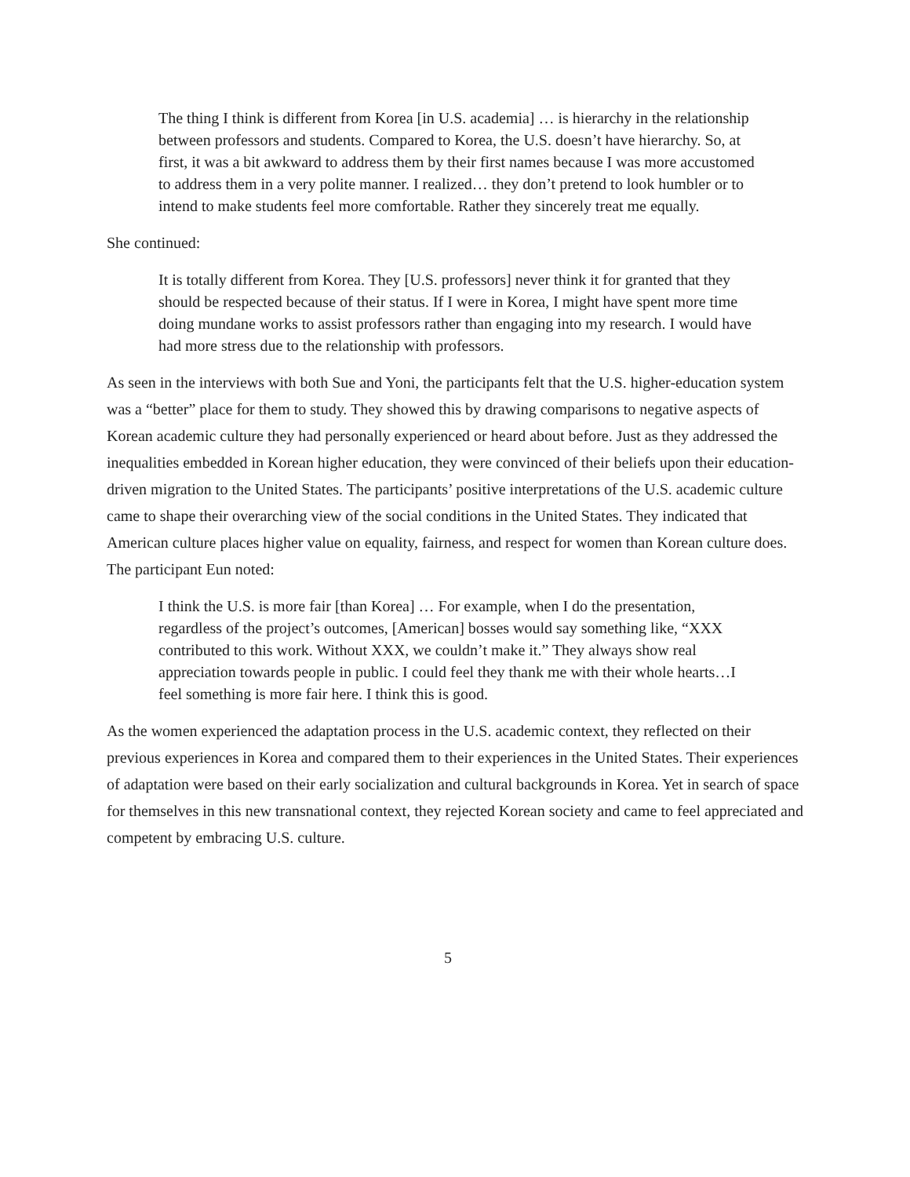The thing I think is different from Korea [in U.S. academia] … is hierarchy in the relationship between professors and students. Compared to Korea, the U.S. doesn’t have hierarchy. So, at first, it was a bit awkward to address them by their first names because I was more accustomed to address them in a very polite manner. I realized… they don’t pretend to look humbler or to intend to make students feel more comfortable. Rather they sincerely treat me equally.
She continued:
It is totally different from Korea. They [U.S. professors] never think it for granted that they should be respected because of their status. If I were in Korea, I might have spent more time doing mundane works to assist professors rather than engaging into my research. I would have had more stress due to the relationship with professors.
As seen in the interviews with both Sue and Yoni, the participants felt that the U.S. higher-education system was a “better” place for them to study. They showed this by drawing comparisons to negative aspects of Korean academic culture they had personally experienced or heard about before. Just as they addressed the inequalities embedded in Korean higher education, they were convinced of their beliefs upon their education-driven migration to the United States. The participants’ positive interpretations of the U.S. academic culture came to shape their overarching view of the social conditions in the United States. They indicated that American culture places higher value on equality, fairness, and respect for women than Korean culture does. The participant Eun noted:
I think the U.S. is more fair [than Korea] … For example, when I do the presentation, regardless of the project’s outcomes, [American] bosses would say something like, “XXX contributed to this work. Without XXX, we couldn’t make it.” They always show real appreciation towards people in public. I could feel they thank me with their whole hearts…I feel something is more fair here. I think this is good.
As the women experienced the adaptation process in the U.S. academic context, they reflected on their previous experiences in Korea and compared them to their experiences in the United States. Their experiences of adaptation were based on their early socialization and cultural backgrounds in Korea. Yet in search of space for themselves in this new transnational context, they rejected Korean society and came to feel appreciated and competent by embracing U.S. culture.
5